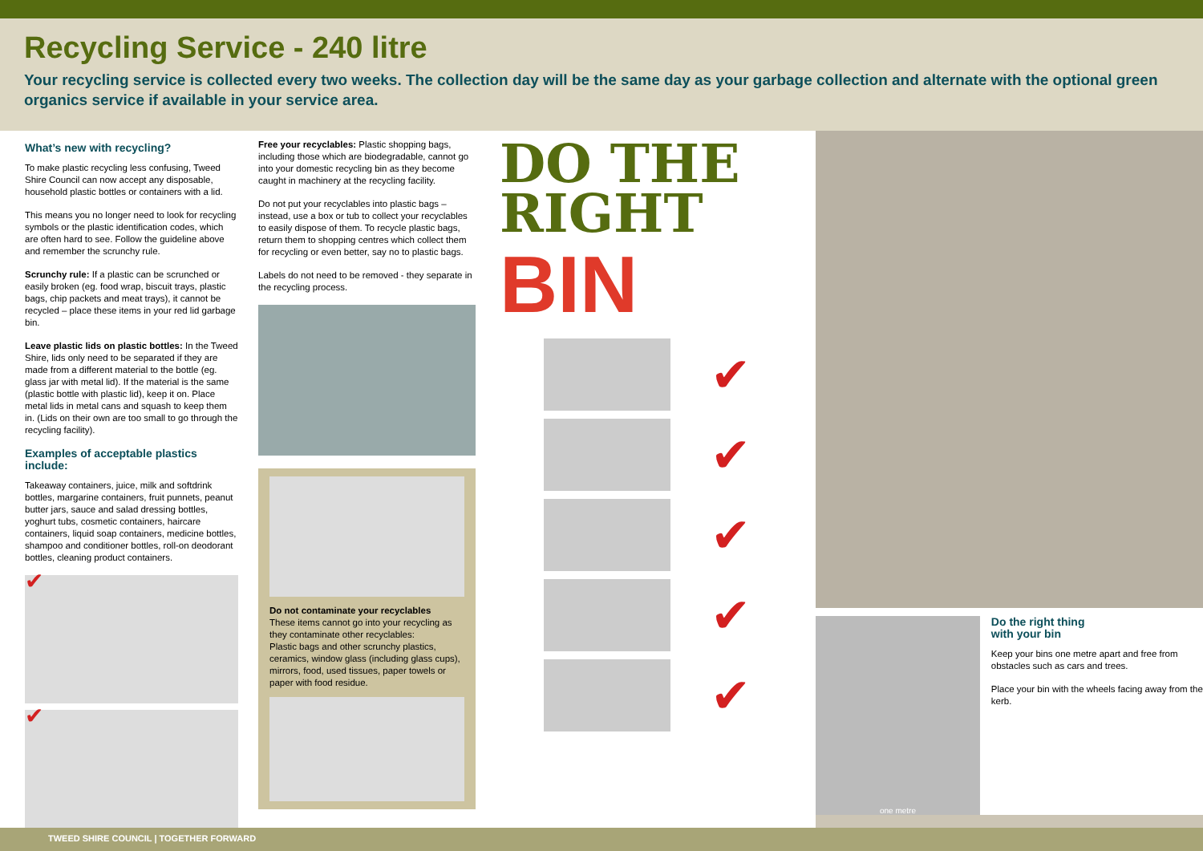Recycling Service - 240 litre
Your recycling service is collected every two weeks. The collection day will be the same day as your garbage collection and alternate with the optional green organics service if available in your service area.
What’s new with recycling?
To make plastic recycling less confusing, Tweed Shire Council can now accept any disposable, household plastic bottles or containers with a lid.
This means you no longer need to look for recycling symbols or the plastic identification codes, which are often hard to see. Follow the guideline above and remember the scrunchy rule.
Scrunchy rule: If a plastic can be scrunched or easily broken (eg. food wrap, biscuit trays, plastic bags, chip packets and meat trays), it cannot be recycled – place these items in your red lid garbage bin.
Leave plastic lids on plastic bottles: In the Tweed Shire, lids only need to be separated if they are made from a different material to the bottle (eg. glass jar with metal lid). If the material is the same (plastic bottle with plastic lid), keep it on. Place metal lids in metal cans and squash to keep them in. (Lids on their own are too small to go through the recycling facility).
Examples of acceptable plastics include:
Takeaway containers, juice, milk and softdrink bottles, margarine containers, fruit punnets, peanut butter jars, sauce and salad dressing bottles, yoghurt tubs, cosmetic containers, haircare containers, liquid soap containers, medicine bottles, shampoo and conditioner bottles, roll-on deodorant bottles, cleaning product containers.
✔
✔
Free your recyclables: Plastic shopping bags, including those which are biodegradable, cannot go into your domestic recycling bin as they become caught in machinery at the recycling facility.
Do not put your recyclables into plastic bags – instead, use a box or tub to collect your recyclables to easily dispose of them. To recycle plastic bags, return them to shopping centres which collect them for recycling or even better, say no to plastic bags.
Labels do not need to be removed - they separate in the recycling process.
Do not contaminate your recyclables
These items cannot go into your recycling as they contaminate other recyclables:
Plastic bags and other scrunchy plastics, ceramics, window glass (including glass cups), mirrors, food, used tissues, paper towels or paper with food residue.
DO THE
RIGHT
BIN
✔
✔
✔
✔
✔
one metre
Do the right thing
with your bin
Keep your bins one metre apart and free from obstacles such as cars and trees.
Place your bin with the wheels facing away from the kerb.
TWEED SHIRE COUNCIL | TOGETHER FORWARD